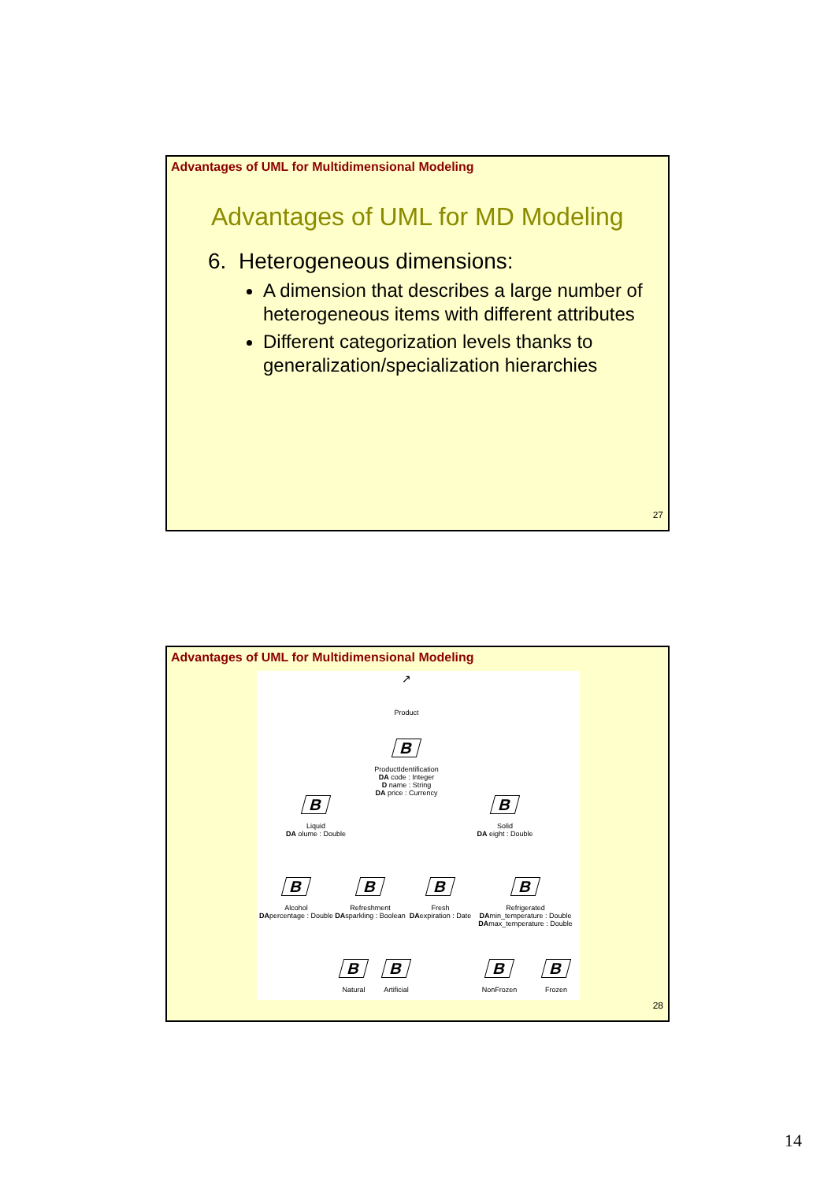Advantages of UML for Multidimensional Modeling
Advantages of UML for MD Modeling
6. Heterogeneous dimensions:
A dimension that describes a large number of heterogeneous items with different attributes
Different categorization levels thanks to generalization/specialization hierarchies
27
Advantages of UML for Multidimensional Modeling
↗
Product
B
ProductIdentification
DA code : Integer
D name : String
DA price : Currency
B
Liquid
DA olume : Double
B
Solid
DA eight : Double
B
Alcohol
DApercentage : Double
B
Refreshment
DAsparkling : Boolean
B
Fresh
DAexpiration : Date
B
Refrigerated
DAmin_temperature : Double
DAmax_temperature : Double
B
Natural
B
Artificial
B
NonFrozen
B
Frozen
28
14